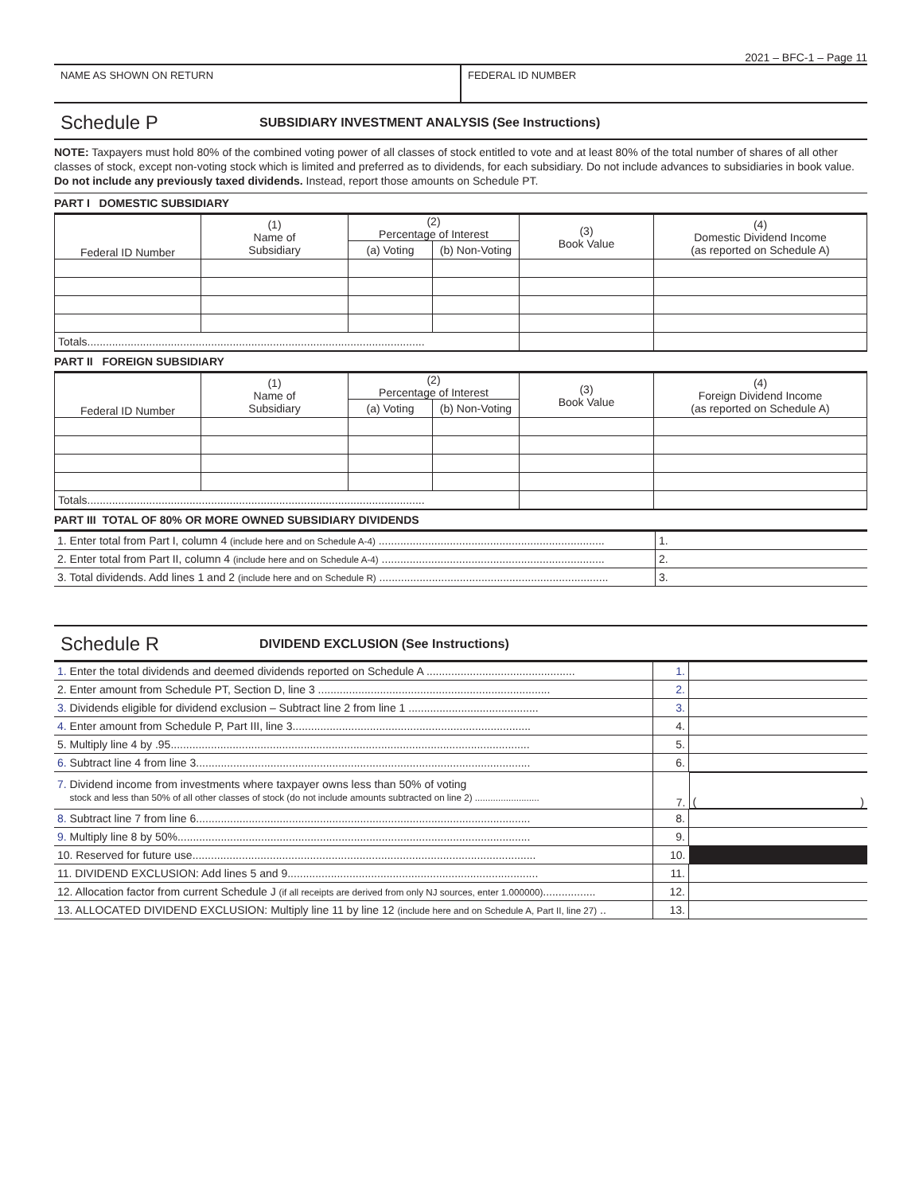2021 – BFC-1 – Page 11
NAME AS SHOWN ON RETURN FEDERAL ID NUMBER
Schedule P
SUBSIDIARY INVESTMENT ANALYSIS (See Instructions)
NOTE: Taxpayers must hold 80% of the combined voting power of all classes of stock entitled to vote and at least 80% of the total number of shares of all other classes of stock, except non-voting stock which is limited and preferred as to dividends, for each subsidiary. Do not include advances to subsidiaries in book value. Do not include any previously taxed dividends. Instead, report those amounts on Schedule PT.
PART I DOMESTIC SUBSIDIARY
| Federal ID Number | (1) Name of Subsidiary | (2) Percentage of Interest | | (3) Book Value | (4) Domestic Dividend Income (as reported on Schedule A) |
| --- | --- | --- | --- | --- | --- |
| | | (a) Voting | (b) Non-Voting | | |
| Totals............................................................................................................. | | | | | |
PART II FOREIGN SUBSIDIARY
| Federal ID Number | (1) Name of Subsidiary | (2) Percentage of Interest | | (3) Book Value | (4) Foreign Dividend Income (as reported on Schedule A) |
| --- | --- | --- | --- | --- | --- |
| | | (a) Voting | (b) Non-Voting | | |
| Totals............................................................................................................. | | | | | |
PART III TOTAL OF 80% OR MORE OWNED SUBSIDIARY DIVIDENDS
| 1. Enter total from Part I, column 4 (include here and on Schedule A-4) ......................................................................... | 1. |
| 2. Enter total from Part II, column 4 (include here and on Schedule A-4) ........................................................................ | 2. |
| 3. Total dividends. Add lines 1 and 2 (include here and on Schedule R) .......................................................................... | 3. |
Schedule R
DIVIDEND EXCLUSION (See Instructions)
| 1. Enter the total dividends and deemed dividends reported on Schedule A ................................................ | 1. | |
| 2. Enter amount from Schedule PT, Section D, line 3 ........................................................................... | 2. | |
| 3. Dividends eligible for dividend exclusion – Subtract line 2 from line 1 .......................................... | 3. | |
| 4. Enter amount from Schedule P, Part III, line 3............................................................................. | 4. | |
| 5. Multiply line 4 by .95.................................................................................................................... | 5. | |
| 6. Subtract line 4 from line 3............................................................................................................ | 6. | |
| 7. Dividend income from investments where taxpayer owns less than 50% of voting stock and less than 50% of all other classes of stock (do not include amounts subtracted on line 2) ......................... | 7. | ( ) |
| 8. Subtract line 7 from line 6............................................................................................................ | 8. | |
| 9. Multiply line 8 by 50%.................................................................................................................. | 9. | |
| 10. Reserved for future use............................................................................................................... | 10. | |
| 11. DIVIDEND EXCLUSION: Add lines 5 and 9................................................................................. | 11. | |
| 12. Allocation factor from current Schedule J (if all receipts are derived from only NJ sources, enter 1.000000) ................. | 12. | |
| 13. ALLOCATED DIVIDEND EXCLUSION: Multiply line 11 by line 12 (include here and on Schedule A, Part II, line 27) .. | 13. | |